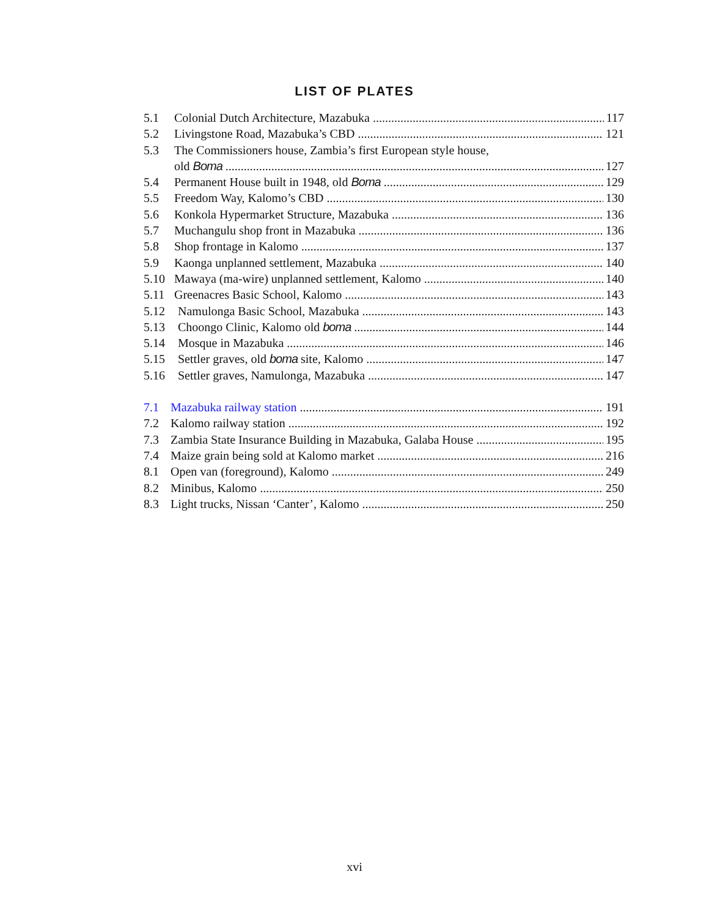LIST OF PLATES
5.1 Colonial Dutch Architecture, Mazabuka 117
5.2 Livingstone Road, Mazabuka’s CBD 121
5.3 The Commissioners house, Zambia’s first European style house,
old Boma 127
5.4 Permanent House built in 1948, old Boma 129
5.5 Freedom Way, Kalomo’s CBD 130
5.6 Konkola Hypermarket Structure, Mazabuka 136
5.7 Muchangulu shop front in Mazabuka 136
5.8 Shop frontage in Kalomo 137
5.9 Kaonga unplanned settlement, Mazabuka 140
5.10 Mawaya (ma-wire) unplanned settlement, Kalomo 140
5.11 Greenacres Basic School, Kalomo 143
5.12 Namulonga Basic School, Mazabuka 143
5.13 Choongo Clinic, Kalomo old boma 144
5.14 Mosque in Mazabuka 146
5.15 Settler graves, old boma site, Kalomo 147
5.16 Settler graves, Namulonga, Mazabuka 147
7.1 Mazabuka railway station 191
7.2 Kalomo railway station 192
7.3 Zambia State Insurance Building in Mazabuka, Galaba House 195
7.4 Maize grain being sold at Kalomo market 216
8.1 Open van (foreground), Kalomo 249
8.2 Minibus, Kalomo 250
8.3 Light trucks, Nissan ‘Canter’, Kalomo 250
xvi